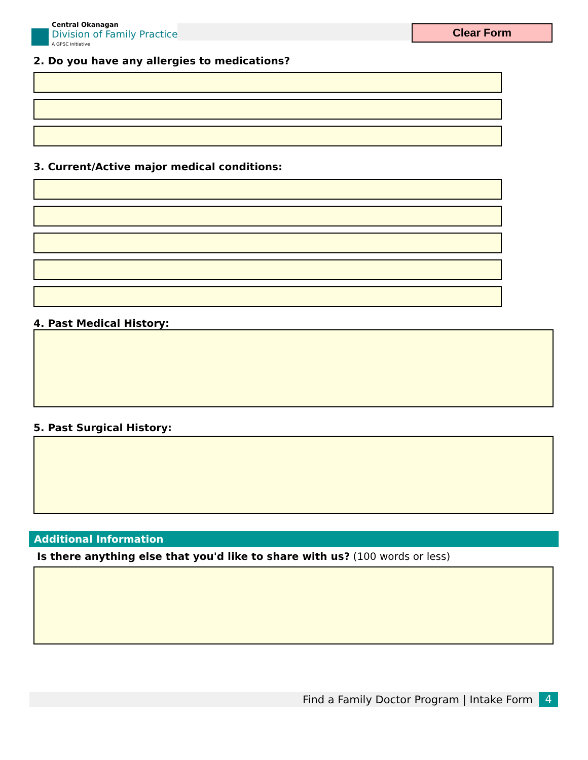Central Okanagan
Division of Family Practice
A GPSC initiative
Clear Form
2. Do you have any allergies to medications?
3. Current/Active major medical conditions:
4. Past Medical History:
5. Past Surgical History:
Additional Information
Is there anything else that you'd like to share with us? (100 words or less)
Find a Family Doctor Program | Intake Form
4